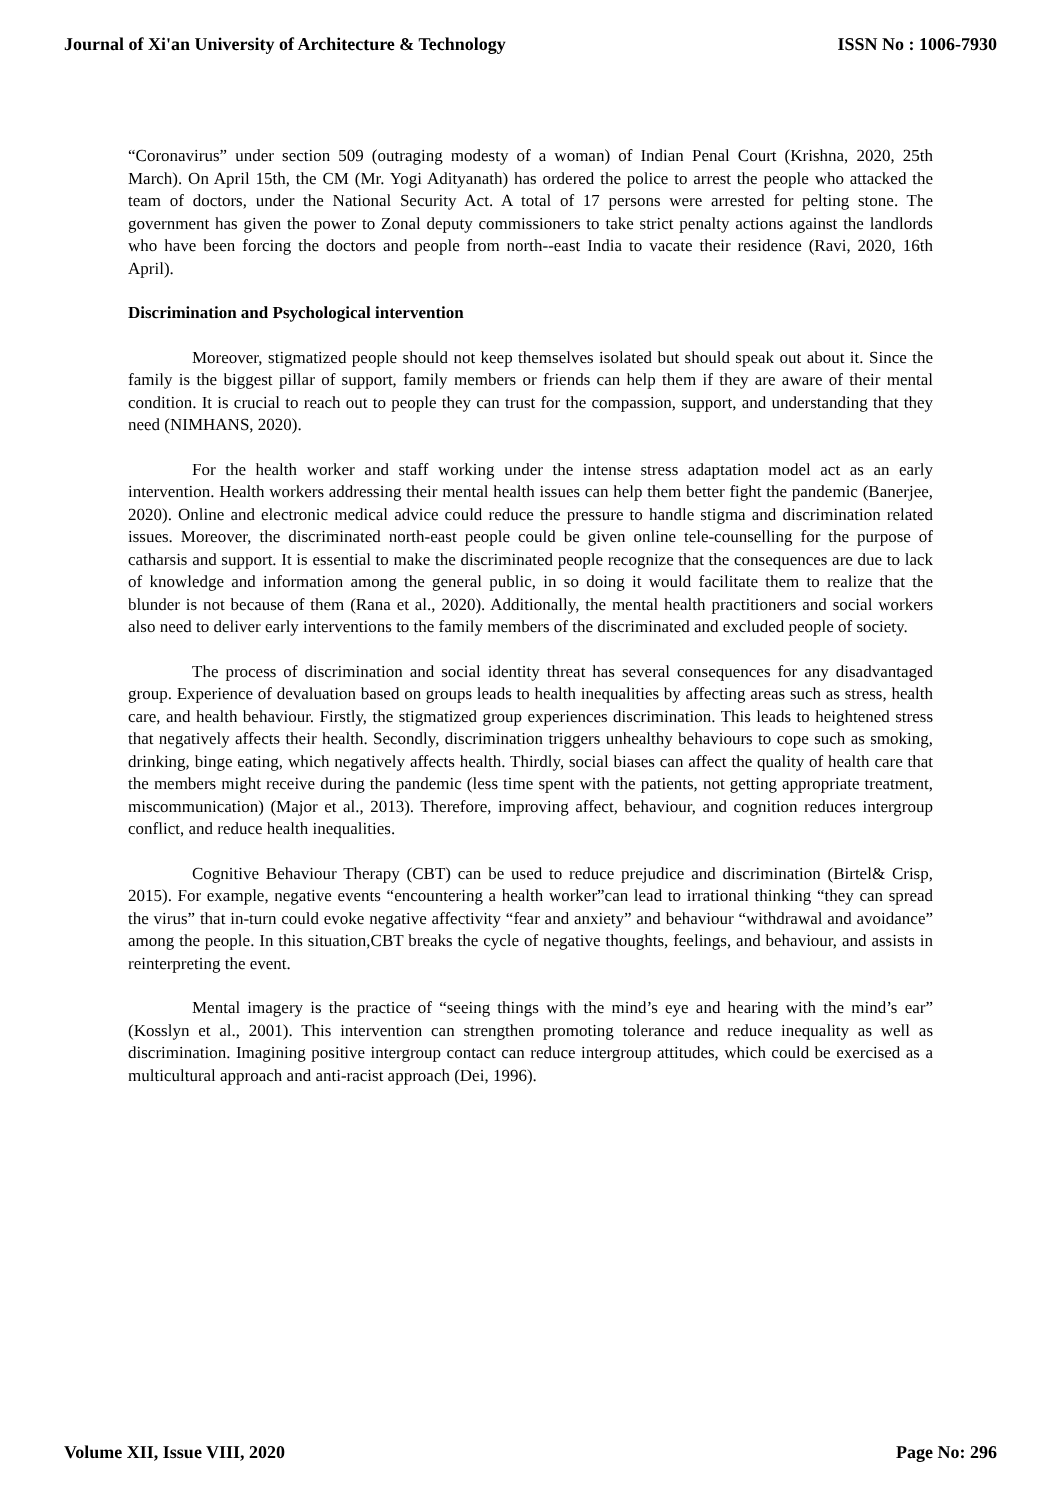Journal of Xi'an University of Architecture & Technology ISSN No : 1006-7930
“Coronavirus” under section 509 (outraging modesty of a woman) of Indian Penal Court (Krishna, 2020, 25th March). On April 15th, the CM (Mr. Yogi Adityanath) has ordered the police to arrest the people who attacked the team of doctors, under the National Security Act. A total of 17 persons were arrested for pelting stone. The government has given the power to Zonal deputy commissioners to take strict penalty actions against the landlords who have been forcing the doctors and people from north--east India to vacate their residence (Ravi, 2020, 16th April).
Discrimination and Psychological intervention
Moreover, stigmatized people should not keep themselves isolated but should speak out about it. Since the family is the biggest pillar of support, family members or friends can help them if they are aware of their mental condition. It is crucial to reach out to people they can trust for the compassion, support, and understanding that they need (NIMHANS, 2020).
For the health worker and staff working under the intense stress adaptation model act as an early intervention. Health workers addressing their mental health issues can help them better fight the pandemic (Banerjee, 2020). Online and electronic medical advice could reduce the pressure to handle stigma and discrimination related issues. Moreover, the discriminated north-east people could be given online tele-counselling for the purpose of catharsis and support. It is essential to make the discriminated people recognize that the consequences are due to lack of knowledge and information among the general public, in so doing it would facilitate them to realize that the blunder is not because of them (Rana et al., 2020). Additionally, the mental health practitioners and social workers also need to deliver early interventions to the family members of the discriminated and excluded people of society.
The process of discrimination and social identity threat has several consequences for any disadvantaged group. Experience of devaluation based on groups leads to health inequalities by affecting areas such as stress, health care, and health behaviour. Firstly, the stigmatized group experiences discrimination. This leads to heightened stress that negatively affects their health. Secondly, discrimination triggers unhealthy behaviours to cope such as smoking, drinking, binge eating, which negatively affects health. Thirdly, social biases can affect the quality of health care that the members might receive during the pandemic (less time spent with the patients, not getting appropriate treatment, miscommunication) (Major et al., 2013). Therefore, improving affect, behaviour, and cognition reduces intergroup conflict, and reduce health inequalities.
Cognitive Behaviour Therapy (CBT) can be used to reduce prejudice and discrimination (Birtel& Crisp, 2015). For example, negative events “encountering a health worker”can lead to irrational thinking “they can spread the virus” that in-turn could evoke negative affectivity “fear and anxiety” and behaviour “withdrawal and avoidance” among the people. In this situation,CBT breaks the cycle of negative thoughts, feelings, and behaviour, and assists in reinterpreting the event.
Mental imagery is the practice of “seeing things with the mind’s eye and hearing with the mind’s ear” (Kosslyn et al., 2001). This intervention can strengthen promoting tolerance and reduce inequality as well as discrimination. Imagining positive intergroup contact can reduce intergroup attitudes, which could be exercised as a multicultural approach and anti-racist approach (Dei, 1996).
Volume XII, Issue VIII, 2020 Page No: 296